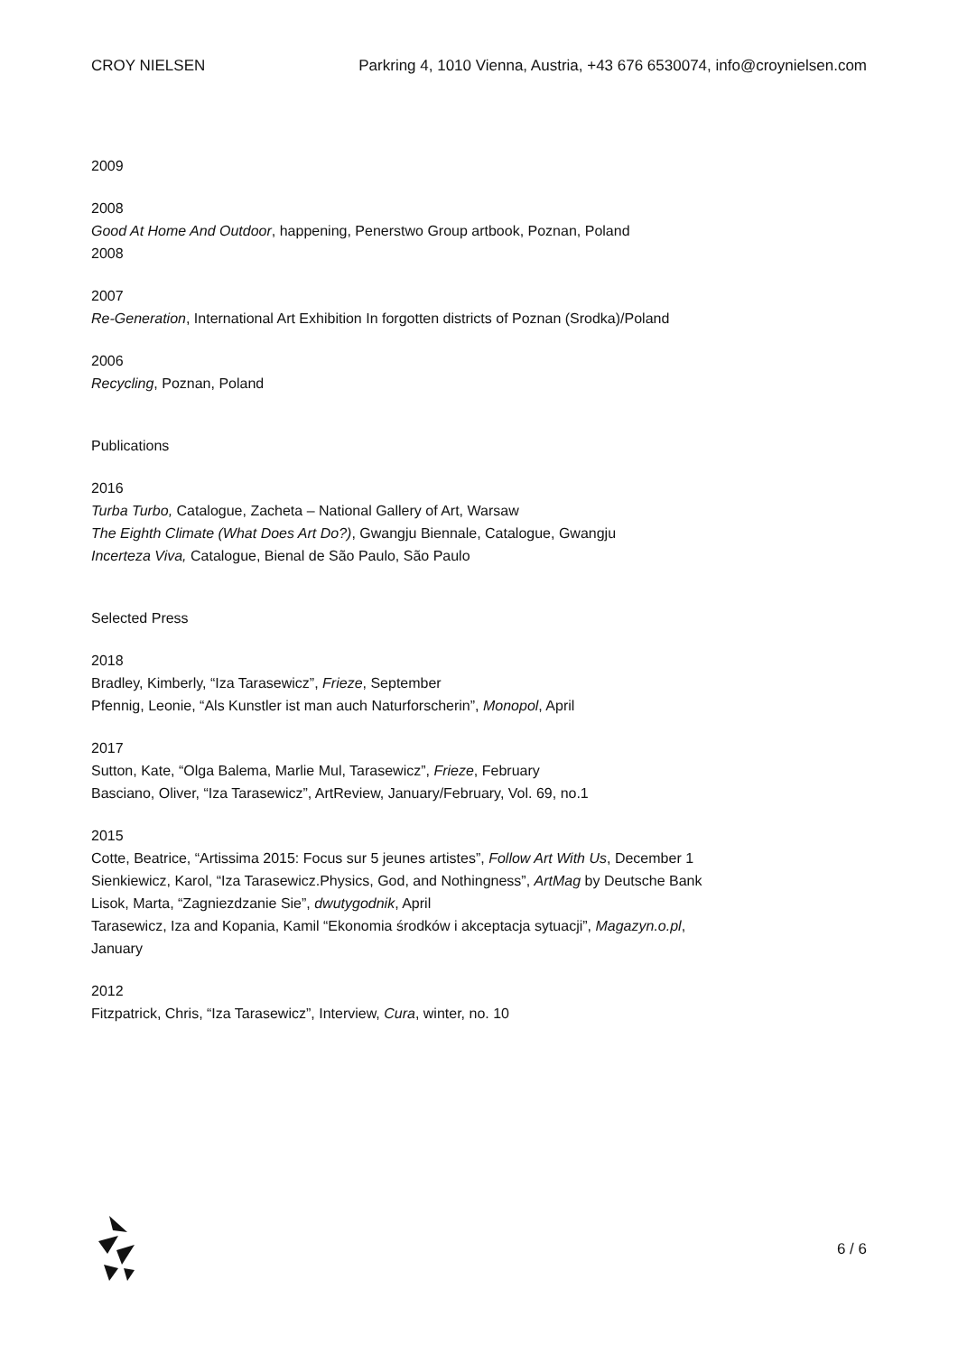CROY NIELSEN Parkring 4, 1010 Vienna, Austria, +43 676 6530074, info@croynielsen.com
2009
2008
Good At Home And Outdoor, happening, Penerstwo Group artbook, Poznan, Poland
2008
2007
Re-Generation, International Art Exhibition In forgotten districts of Poznan (Srodka)/Poland
2006
Recycling, Poznan, Poland
Publications
2016
Turba Turbo, Catalogue, Zacheta – National Gallery of Art, Warsaw
The Eighth Climate (What Does Art Do?), Gwangju Biennale, Catalogue, Gwangju
Incerteza Viva, Catalogue, Bienal de São Paulo, São Paulo
Selected Press
2018
Bradley, Kimberly, “Iza Tarasewicz”, Frieze, September
Pfennig, Leonie, “Als Kunstler ist man auch Naturforscherin”, Monopol, April
2017
Sutton, Kate, “Olga Balema, Marlie Mul, Tarasewicz”, Frieze, February
Basciano, Oliver, “Iza Tarasewicz”, ArtReview, January/February, Vol. 69, no.1
2015
Cotte, Beatrice, “Artissima 2015: Focus sur 5 jeunes artistes”, Follow Art With Us, December 1
Sienkiewicz, Karol, “Iza Tarasewicz.Physics, God, and Nothingness”, ArtMag by Deutsche Bank
Lisok, Marta, “Zagniezdzanie Sie”, dwutygodnik, April
Tarasewicz, Iza and Kopania, Kamil “Ekonomia środków i akceptacja sytuacji”, Magazyn.o.pl, January
2012
Fitzpatrick, Chris, “Iza Tarasewicz”, Interview, Cura, winter, no. 10
6 / 6